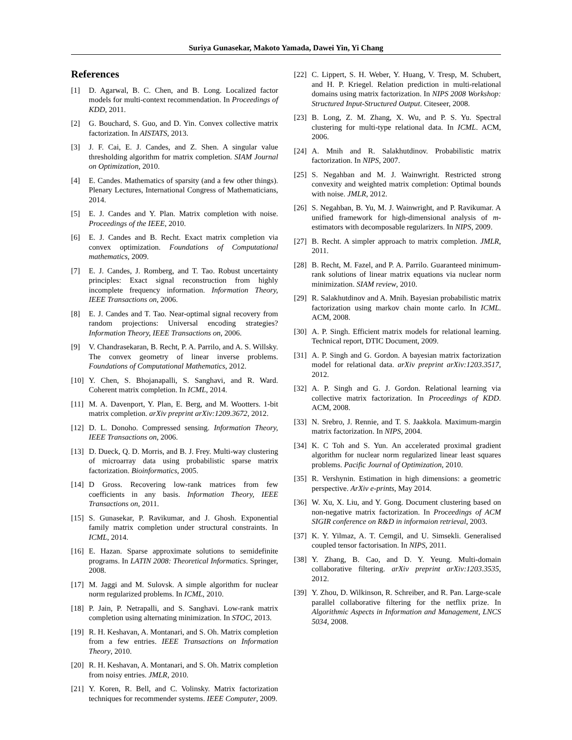Suriya Gunasekar, Makoto Yamada, Dawei Yin, Yi Chang
References
[1] D. Agarwal, B. C. Chen, and B. Long. Localized factor models for multi-context recommendation. In Proceedings of KDD, 2011.
[2] G. Bouchard, S. Guo, and D. Yin. Convex collective matrix factorization. In AISTATS, 2013.
[3] J. F. Cai, E. J. Candes, and Z. Shen. A singular value thresholding algorithm for matrix completion. SIAM Journal on Optimization, 2010.
[4] E. Candes. Mathematics of sparsity (and a few other things). Plenary Lectures, International Congress of Mathematicians, 2014.
[5] E. J. Candes and Y. Plan. Matrix completion with noise. Proceedings of the IEEE, 2010.
[6] E. J. Candes and B. Recht. Exact matrix completion via convex optimization. Foundations of Computational mathematics, 2009.
[7] E. J. Candes, J. Romberg, and T. Tao. Robust uncertainty principles: Exact signal reconstruction from highly incomplete frequency information. Information Theory, IEEE Transactions on, 2006.
[8] E. J. Candes and T. Tao. Near-optimal signal recovery from random projections: Universal encoding strategies? Information Theory, IEEE Transactions on, 2006.
[9] V. Chandrasekaran, B. Recht, P. A. Parrilo, and A. S. Willsky. The convex geometry of linear inverse problems. Foundations of Computational Mathematics, 2012.
[10] Y. Chen, S. Bhojanapalli, S. Sanghavi, and R. Ward. Coherent matrix completion. In ICML, 2014.
[11] M. A. Davenport, Y. Plan, E. Berg, and M. Wootters. 1-bit matrix completion. arXiv preprint arXiv:1209.3672, 2012.
[12] D. L. Donoho. Compressed sensing. Information Theory, IEEE Transactions on, 2006.
[13] D. Dueck, Q. D. Morris, and B. J. Frey. Multi-way clustering of microarray data using probabilistic sparse matrix factorization. Bioinformatics, 2005.
[14] D Gross. Recovering low-rank matrices from few coefficients in any basis. Information Theory, IEEE Transactions on, 2011.
[15] S. Gunasekar, P. Ravikumar, and J. Ghosh. Exponential family matrix completion under structural constraints. In ICML, 2014.
[16] E. Hazan. Sparse approximate solutions to semidefinite programs. In LATIN 2008: Theoretical Informatics. Springer, 2008.
[17] M. Jaggi and M. Sulovsk. A simple algorithm for nuclear norm regularized problems. In ICML, 2010.
[18] P. Jain, P. Netrapalli, and S. Sanghavi. Low-rank matrix completion using alternating minimization. In STOC, 2013.
[19] R. H. Keshavan, A. Montanari, and S. Oh. Matrix completion from a few entries. IEEE Transactions on Information Theory, 2010.
[20] R. H. Keshavan, A. Montanari, and S. Oh. Matrix completion from noisy entries. JMLR, 2010.
[21] Y. Koren, R. Bell, and C. Volinsky. Matrix factorization techniques for recommender systems. IEEE Computer, 2009.
[22] C. Lippert, S. H. Weber, Y. Huang, V. Tresp, M. Schubert, and H. P. Kriegel. Relation prediction in multi-relational domains using matrix factorization. In NIPS 2008 Workshop: Structured Input-Structured Output. Citeseer, 2008.
[23] B. Long, Z. M. Zhang, X. Wu, and P. S. Yu. Spectral clustering for multi-type relational data. In ICML. ACM, 2006.
[24] A. Mnih and R. Salakhutdinov. Probabilistic matrix factorization. In NIPS, 2007.
[25] S. Negahban and M. J. Wainwright. Restricted strong convexity and weighted matrix completion: Optimal bounds with noise. JMLR, 2012.
[26] S. Negahban, B. Yu, M. J. Wainwright, and P. Ravikumar. A unified framework for high-dimensional analysis of m-estimators with decomposable regularizers. In NIPS, 2009.
[27] B. Recht. A simpler approach to matrix completion. JMLR, 2011.
[28] B. Recht, M. Fazel, and P. A. Parrilo. Guaranteed minimum-rank solutions of linear matrix equations via nuclear norm minimization. SIAM review, 2010.
[29] R. Salakhutdinov and A. Mnih. Bayesian probabilistic matrix factorization using markov chain monte carlo. In ICML. ACM, 2008.
[30] A. P. Singh. Efficient matrix models for relational learning. Technical report, DTIC Document, 2009.
[31] A. P. Singh and G. Gordon. A bayesian matrix factorization model for relational data. arXiv preprint arXiv:1203.3517, 2012.
[32] A. P. Singh and G. J. Gordon. Relational learning via collective matrix factorization. In Proceedings of KDD. ACM, 2008.
[33] N. Srebro, J. Rennie, and T. S. Jaakkola. Maximum-margin matrix factorization. In NIPS, 2004.
[34] K. C Toh and S. Yun. An accelerated proximal gradient algorithm for nuclear norm regularized linear least squares problems. Pacific Journal of Optimization, 2010.
[35] R. Vershynin. Estimation in high dimensions: a geometric perspective. ArXiv e-prints, May 2014.
[36] W. Xu, X. Liu, and Y. Gong. Document clustering based on non-negative matrix factorization. In Proceedings of ACM SIGIR conference on R&D in informaion retrieval, 2003.
[37] K. Y. Yilmaz, A. T. Cemgil, and U. Simsekli. Generalised coupled tensor factorisation. In NIPS, 2011.
[38] Y. Zhang, B. Cao, and D. Y. Yeung. Multi-domain collaborative filtering. arXiv preprint arXiv:1203.3535, 2012.
[39] Y. Zhou, D. Wilkinson, R. Schreiber, and R. Pan. Large-scale parallel collaborative filtering for the netflix prize. In Algorithmic Aspects in Information and Management, LNCS 5034, 2008.